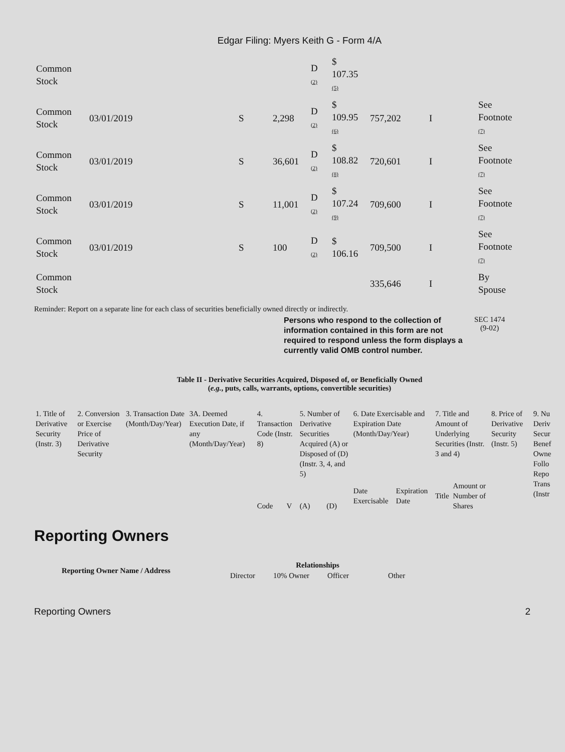Edgar Filing: Myers Keith G - Form 4/A
| Common Stock | | | | D (2) | $ 107.35 (5) | | | |
| Common Stock | 03/01/2019 | S | 2,298 | D (2) | $ 109.95 (6) | 757,202 | I | See Footnote (7) |
| Common Stock | 03/01/2019 | S | 36,601 | D (2) | $ 108.82 (8) | 720,601 | I | See Footnote (7) |
| Common Stock | 03/01/2019 | S | 11,001 | D (2) | $ 107.24 (9) | 709,600 | I | See Footnote (7) |
| Common Stock | 03/01/2019 | S | 100 | D (2) | $ 106.16 | 709,500 | I | See Footnote (7) |
| Common Stock | | | | | | 335,646 | I | By Spouse |
Reminder: Report on a separate line for each class of securities beneficially owned directly or indirectly.
Persons who respond to the collection of information contained in this form are not required to respond unless the form displays a currently valid OMB control number.
SEC 1474
(9-02)
Table II - Derivative Securities Acquired, Disposed of, or Beneficially Owned
(e.g., puts, calls, warrants, options, convertible securities)
| 1. Title of Derivative Security (Instr. 3) | 2. Conversion or Exercise Price of Derivative Security | 3. Transaction Date (Month/Day/Year) | 3A. Deemed Execution Date, if any (Month/Day/Year) | 4. Transaction Code (Instr. 8) | | 5. Number of Derivative Securities Acquired (A) or Disposed of (D) (Instr. 3, 4, and 5) | | 6. Date Exercisable and Expiration Date (Month/Day/Year) | | 7. Title and Amount of Underlying Securities (Instr. 3 and 4) | | 8. Price of Derivative Security (Instr. 5) | 9. Nu Deriv Secur Benef Owne Follo Repo Trans (Instr |
| --- | --- | --- | --- | --- | --- | --- | --- | --- | --- | --- | --- | --- | --- |
| | | | | Code | V | (A) | (D) | Date Exercisable | Expiration Date | Title | Amount or Number of Shares | | |
Reporting Owners
| Reporting Owner Name / Address | Relationships | | | |
| | Director | 10% Owner | Officer | Other |
Reporting Owners 2